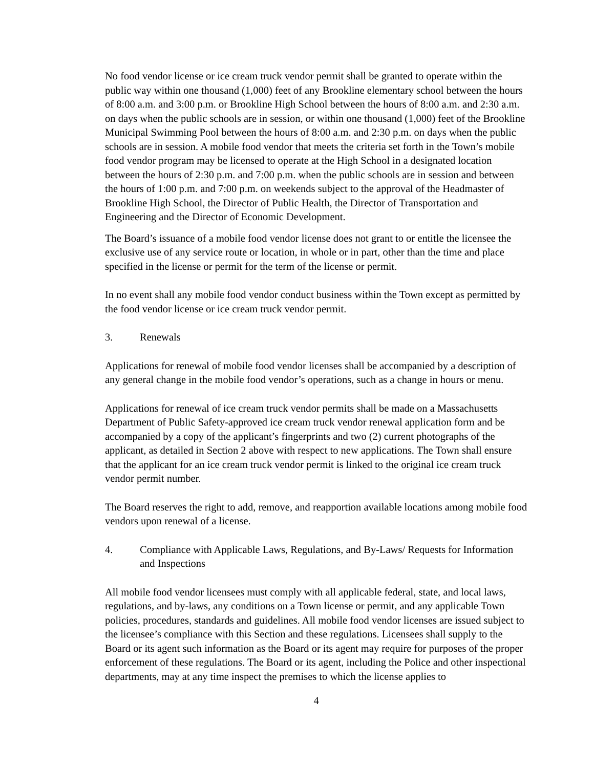No food vendor license or ice cream truck vendor permit shall be granted to operate within the public way within one thousand (1,000) feet of any Brookline elementary school between the hours of 8:00 a.m. and 3:00 p.m. or Brookline High School between the hours of 8:00 a.m. and 2:30 a.m. on days when the public schools are in session, or within one thousand (1,000) feet of the Brookline Municipal Swimming Pool between the hours of 8:00 a.m. and 2:30 p.m. on days when the public schools are in session. A mobile food vendor that meets the criteria set forth in the Town’s mobile food vendor program may be licensed to operate at the High School in a designated location between the hours of 2:30 p.m. and 7:00 p.m. when the public schools are in session and between the hours of 1:00 p.m. and 7:00 p.m. on weekends subject to the approval of the Headmaster of Brookline High School, the Director of Public Health, the Director of Transportation and Engineering and the Director of Economic Development.
The Board’s issuance of a mobile food vendor license does not grant to or entitle the licensee the exclusive use of any service route or location, in whole or in part, other than the time and place specified in the license or permit for the term of the license or permit.
In no event shall any mobile food vendor conduct business within the Town except as permitted by the food vendor license or ice cream truck vendor permit.
3. Renewals
Applications for renewal of mobile food vendor licenses shall be accompanied by a description of any general change in the mobile food vendor’s operations, such as a change in hours or menu.
Applications for renewal of ice cream truck vendor permits shall be made on a Massachusetts Department of Public Safety-approved ice cream truck vendor renewal application form and be accompanied by a copy of the applicant’s fingerprints and two (2) current photographs of the applicant, as detailed in Section 2 above with respect to new applications. The Town shall ensure that the applicant for an ice cream truck vendor permit is linked to the original ice cream truck vendor permit number.
The Board reserves the right to add, remove, and reapportion available locations among mobile food vendors upon renewal of a license.
4. Compliance with Applicable Laws, Regulations, and By-Laws/ Requests for Information and Inspections
All mobile food vendor licensees must comply with all applicable federal, state, and local laws, regulations, and by-laws, any conditions on a Town license or permit, and any applicable Town policies, procedures, standards and guidelines. All mobile food vendor licenses are issued subject to the licensee’s compliance with this Section and these regulations. Licensees shall supply to the Board or its agent such information as the Board or its agent may require for purposes of the proper enforcement of these regulations. The Board or its agent, including the Police and other inspectional departments, may at any time inspect the premises to which the license applies to
4